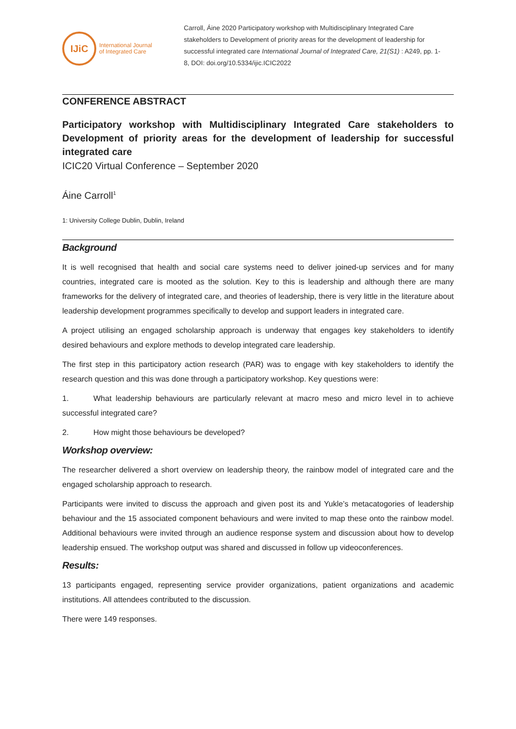IJiC
International Journal
of Integrated Care
Carroll, Áine 2020 Participatory workshop with Multidisciplinary Integrated Care stakeholders to Development of priority areas for the development of leadership for successful integrated care International Journal of Integrated Care, 21(S1) : A249, pp. 1-8, DOI: doi.org/10.5334/ijic.ICIC2022
CONFERENCE ABSTRACT
Participatory workshop with Multidisciplinary Integrated Care stakeholders to Development of priority areas for the development of leadership for successful integrated care
ICIC20 Virtual Conference – September 2020
Áine Carroll<sup>1</sup>
1: University College Dublin, Dublin, Ireland
Background
It is well recognised that health and social care systems need to deliver joined-up services and for many countries, integrated care is mooted as the solution. Key to this is leadership and although there are many frameworks for the delivery of integrated care, and theories of leadership, there is very little in the literature about leadership development programmes specifically to develop and support leaders in integrated care.
A project utilising an engaged scholarship approach is underway that engages key stakeholders to identify desired behaviours and explore methods to develop integrated care leadership.
The first step in this participatory action research (PAR) was to engage with key stakeholders to identify the research question and this was done through a participatory workshop. Key questions were:
1. What leadership behaviours are particularly relevant at macro meso and micro level in to achieve successful integrated care?
2. How might those behaviours be developed?
Workshop overview:
The researcher delivered a short overview on leadership theory, the rainbow model of integrated care and the engaged scholarship approach to research.
Participants were invited to discuss the approach and given post its and Yukle’s metacatogories of leadership behaviour and the 15 associated component behaviours and were invited to map these onto the rainbow model. Additional behaviours were invited through an audience response system and discussion about how to develop leadership ensued. The workshop output was shared and discussed in follow up videoconferences.
Results:
13 participants engaged, representing service provider organizations, patient organizations and academic institutions. All attendees contributed to the discussion.
There were 149 responses.